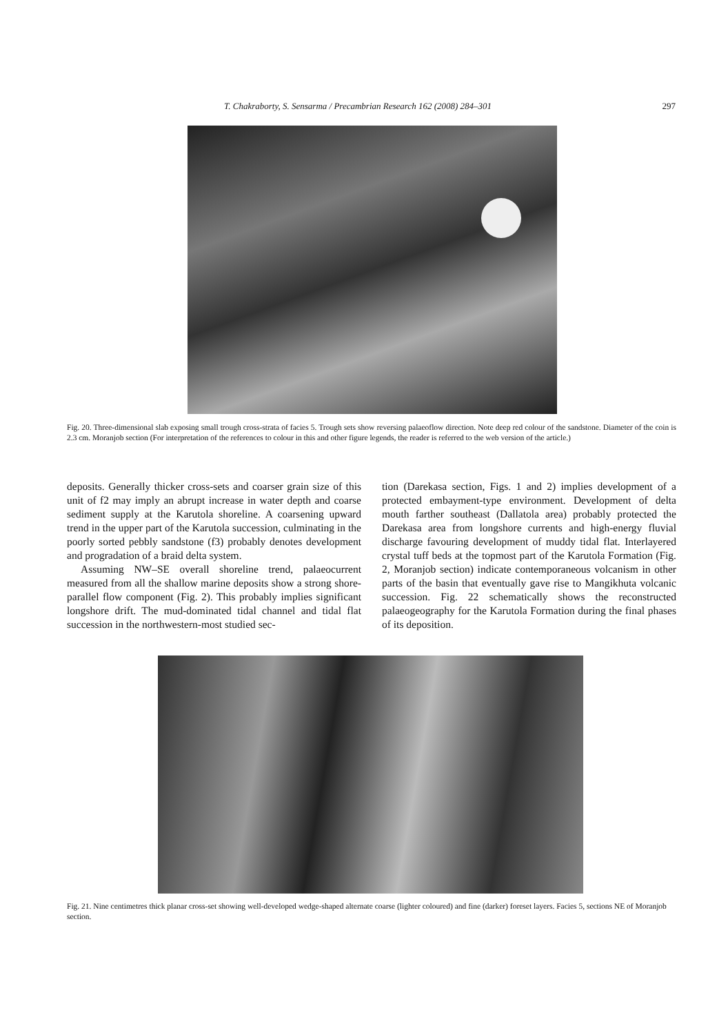T. Chakraborty, S. Sensarma / Precambrian Research 162 (2008) 284–301 297
Fig. 20. Three-dimensional slab exposing small trough cross-strata of facies 5. Trough sets show reversing palaeoflow direction. Note deep red colour of the sandstone. Diameter of the coin is 2.3 cm. Moranjob section (For interpretation of the references to colour in this and other figure legends, the reader is referred to the web version of the article.)
deposits. Generally thicker cross-sets and coarser grain size of this unit of f2 may imply an abrupt increase in water depth and coarse sediment supply at the Karutola shoreline. A coarsening upward trend in the upper part of the Karutola succession, culminating in the poorly sorted pebbly sandstone (f3) probably denotes development and progradation of a braid delta system.
Assuming NW–SE overall shoreline trend, palaeocurrent measured from all the shallow marine deposits show a strong shore-parallel flow component (Fig. 2). This probably implies significant longshore drift. The mud-dominated tidal channel and tidal flat succession in the northwestern-most studied sec-
tion (Darekasa section, Figs. 1 and 2) implies development of a protected embayment-type environment. Development of delta mouth farther southeast (Dallatola area) probably protected the Darekasa area from longshore currents and high-energy fluvial discharge favouring development of muddy tidal flat. Interlayered crystal tuff beds at the topmost part of the Karutola Formation (Fig. 2, Moranjob section) indicate contemporaneous volcanism in other parts of the basin that eventually gave rise to Mangikhuta volcanic succession. Fig. 22 schematically shows the reconstructed palaeogeography for the Karutola Formation during the final phases of its deposition.
Fig. 21. Nine centimetres thick planar cross-set showing well-developed wedge-shaped alternate coarse (lighter coloured) and fine (darker) foreset layers. Facies 5, sections NE of Moranjob section.